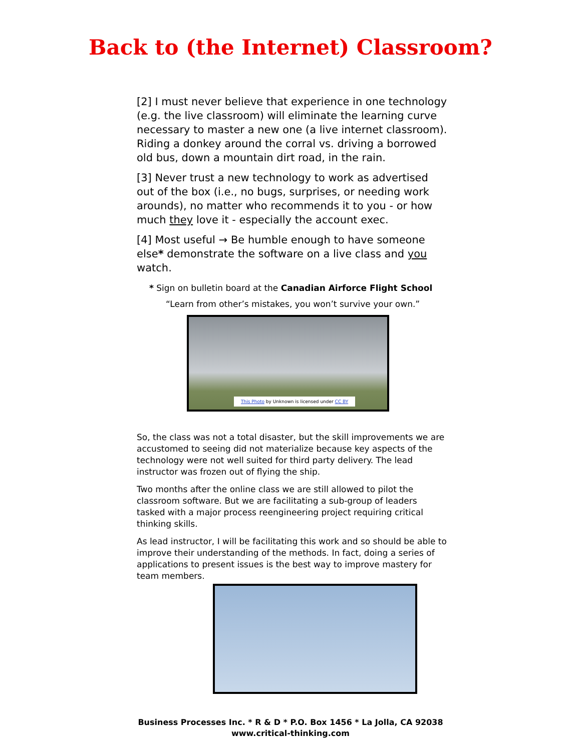Back to (the Internet) Classroom?
[2] I must never believe that experience in one technology (e.g. the live classroom) will eliminate the learning curve necessary to master a new one (a live internet classroom). Riding a donkey around the corral vs. driving a borrowed old bus, down a mountain dirt road, in the rain.
[3] Never trust a new technology to work as advertised out of the box (i.e., no bugs, surprises, or needing work arounds), no matter who recommends it to you - or how much they love it - especially the account exec.
[4] Most useful → Be humble enough to have someone else* demonstrate the software on a live class and you watch.
* Sign on bulletin board at the Canadian Airforce Flight School
“Learn from other’s mistakes, you won’t survive your own.”
This Photo by Unknown is licensed under CC BY
So, the class was not a total disaster, but the skill improvements we are accustomed to seeing did not materialize because key aspects of the technology were not well suited for third party delivery. The lead instructor was frozen out of flying the ship.
Two months after the online class we are still allowed to pilot the classroom software. But we are facilitating a sub-group of leaders tasked with a major process reengineering project requiring critical thinking skills.
As lead instructor, I will be facilitating this work and so should be able to improve their understanding of the methods. In fact, doing a series of applications to present issues is the best way to improve mastery for team members.
Business Processes Inc. * R & D * P.O. Box 1456 * La Jolla, CA 92038
www.critical-thinking.com